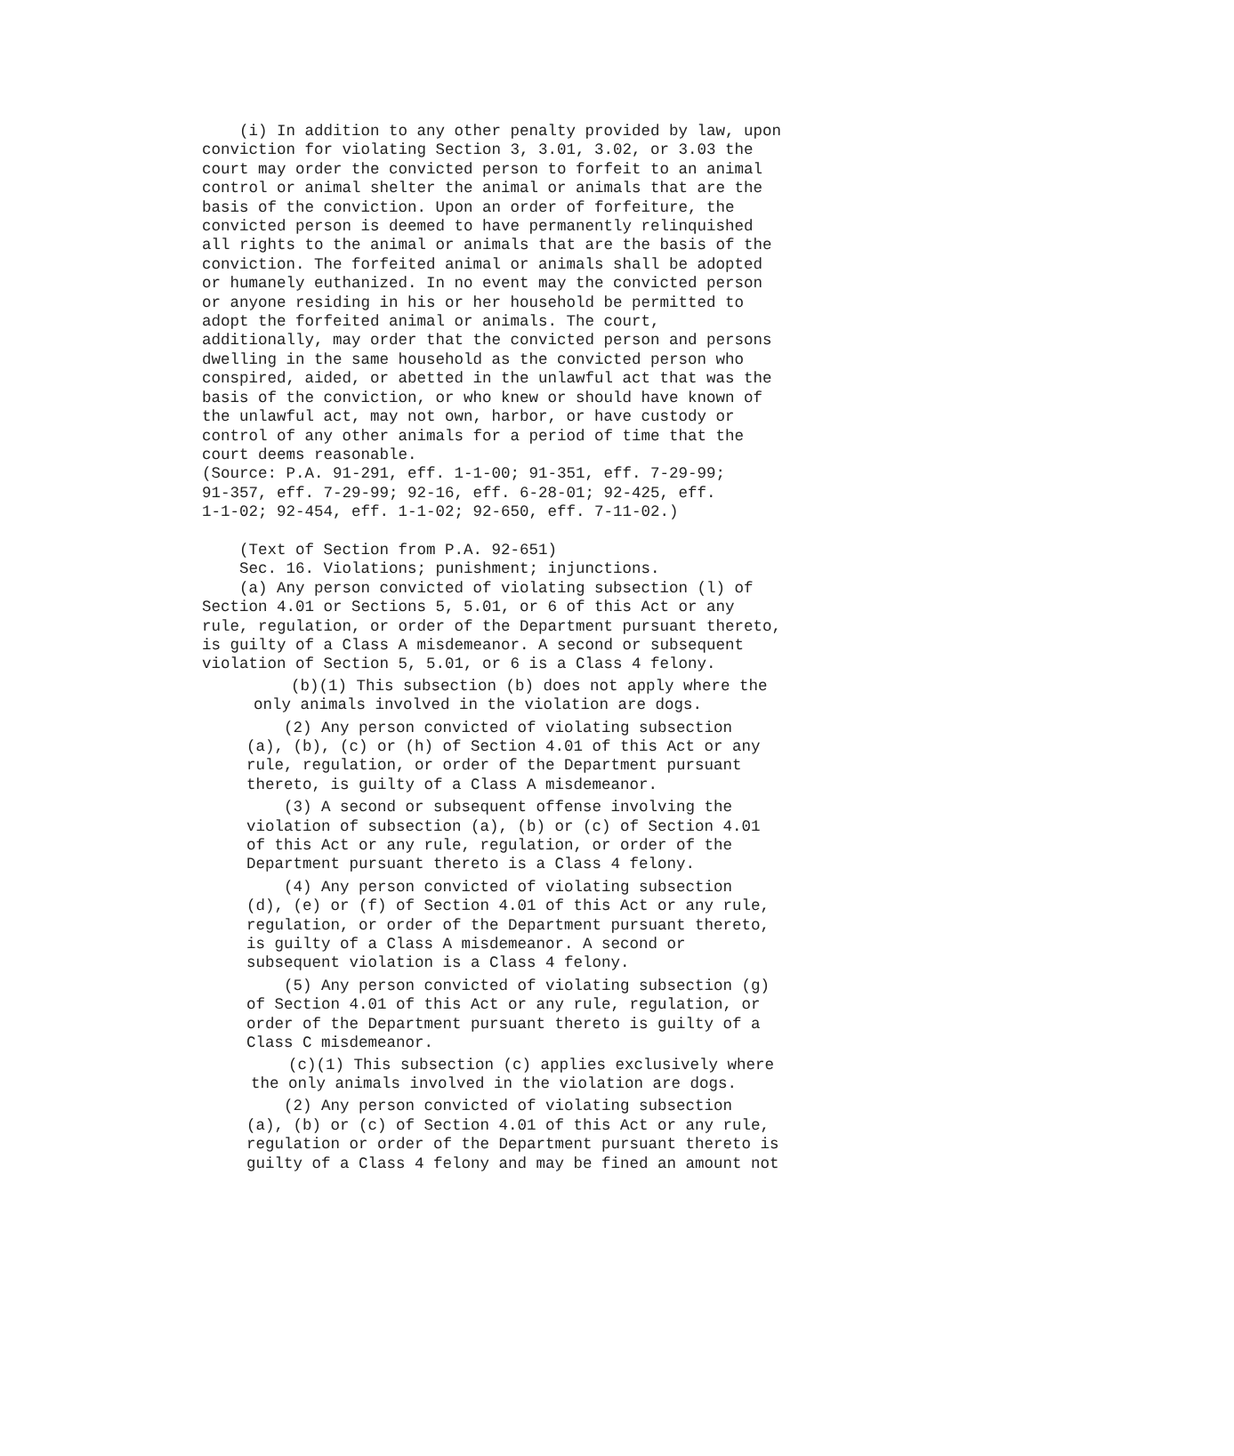(i) In addition to any other penalty provided by law, upon conviction for violating Section 3, 3.01, 3.02, or 3.03 the court may order the convicted person to forfeit to an animal control or animal shelter the animal or animals that are the basis of the conviction. Upon an order of forfeiture, the convicted person is deemed to have permanently relinquished all rights to the animal or animals that are the basis of the conviction. The forfeited animal or animals shall be adopted or humanely euthanized. In no event may the convicted person or anyone residing in his or her household be permitted to adopt the forfeited animal or animals. The court, additionally, may order that the convicted person and persons dwelling in the same household as the convicted person who conspired, aided, or abetted in the unlawful act that was the basis of the conviction, or who knew or should have known of the unlawful act, may not own, harbor, or have custody or control of any other animals for a period of time that the court deems reasonable. (Source: P.A. 91-291, eff. 1-1-00; 91-351, eff. 7-29-99; 91-357, eff. 7-29-99; 92-16, eff. 6-28-01; 92-425, eff. 1-1-02; 92-454, eff. 1-1-02; 92-650, eff. 7-11-02.) (Text of Section from P.A. 92-651) Sec. 16. Violations; punishment; injunctions. (a) Any person convicted of violating subsection (l) of Section 4.01 or Sections 5, 5.01, or 6 of this Act or any rule, regulation, or order of the Department pursuant thereto, is guilty of a Class A misdemeanor. A second or subsequent violation of Section 5, 5.01, or 6 is a Class 4 felony.
(b)(1) This subsection (b) does not apply where the only animals involved in the violation are dogs.
(2) Any person convicted of violating subsection (a), (b), (c) or (h) of Section 4.01 of this Act or any rule, regulation, or order of the Department pursuant thereto, is guilty of a Class A misdemeanor.
(3) A second or subsequent offense involving the violation of subsection (a), (b) or (c) of Section 4.01 of this Act or any rule, regulation, or order of the Department pursuant thereto is a Class 4 felony.
(4) Any person convicted of violating subsection (d), (e) or (f) of Section 4.01 of this Act or any rule, regulation, or order of the Department pursuant thereto, is guilty of a Class A misdemeanor. A second or subsequent violation is a Class 4 felony.
(5) Any person convicted of violating subsection (g) of Section 4.01 of this Act or any rule, regulation, or order of the Department pursuant thereto is guilty of a Class C misdemeanor.
(c)(1) This subsection (c) applies exclusively where the only animals involved in the violation are dogs.
(2) Any person convicted of violating subsection (a), (b) or (c) of Section 4.01 of this Act or any rule, regulation or order of the Department pursuant thereto is guilty of a Class 4 felony and may be fined an amount not